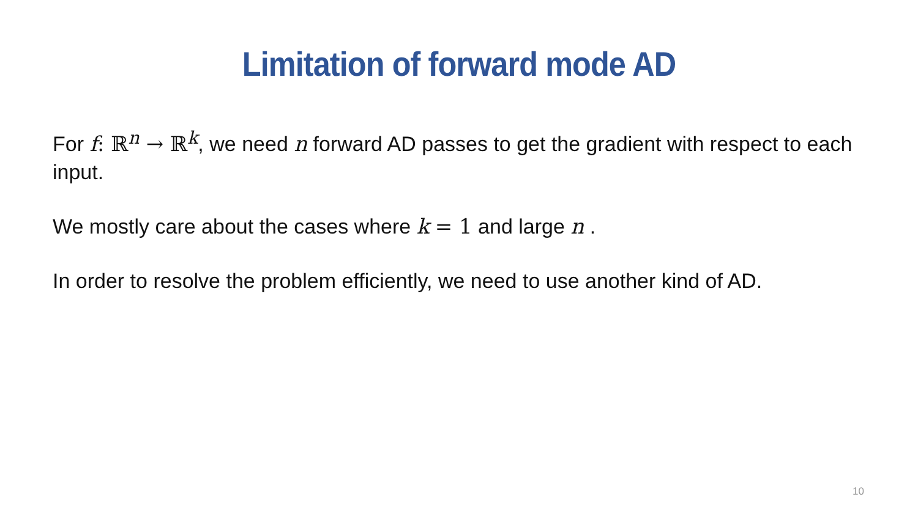Limitation of forward mode AD
For f: ℝ<sup>n</sup> → ℝ<sup>k</sup>, we need n forward AD passes to get the gradient with respect to each input.
We mostly care about the cases where k = 1 and large n .
In order to resolve the problem efficiently, we need to use another kind of AD.
10